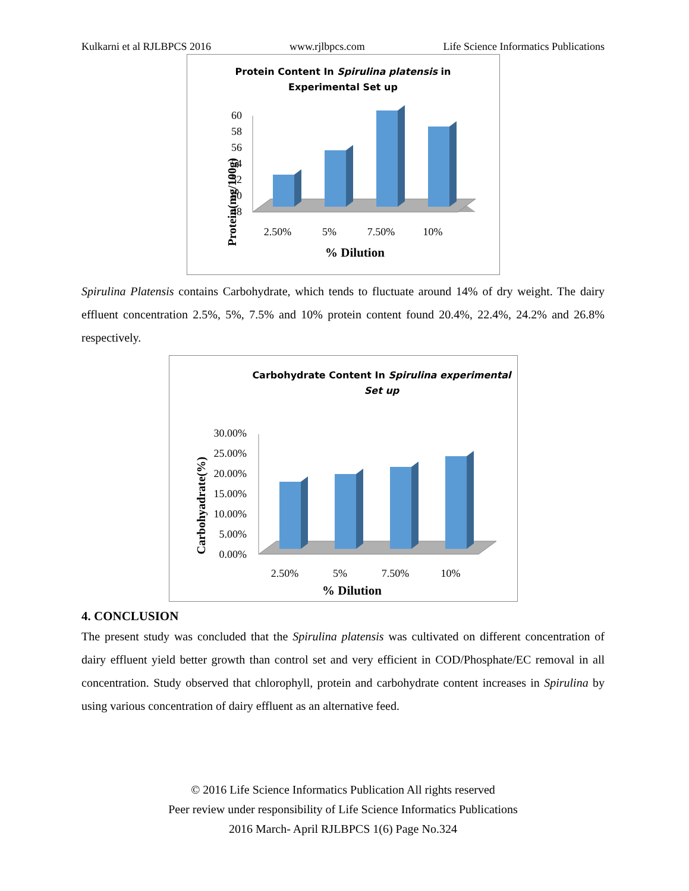Kulkarni et al RJLBPCS 2016 www.rjlbpcs.com Life Science Informatics Publications
Protein Content In Spirulina platensis in
Experimental Set up
Protein(mg/100g)
60
58
56
54
52
50
48
2.50%
5%
7.50%
10%
% Dilution
Spirulina Platensis contains Carbohydrate, which tends to fluctuate around 14% of dry weight. The dairy effluent concentration 2.5%, 5%, 7.5% and 10% protein content found 20.4%, 22.4%, 24.2% and 26.8% respectively.
Carbohydrate Content In Spirulina experimental Set up
Carbohyadrate(%)
30.00%
25.00%
20.00%
15.00%
10.00%
5.00%
0.00%
2.50%
5%
7.50%
10%
% Dilution
4. CONCLUSION
The present study was concluded that the Spirulina platensis was cultivated on different concentration of dairy effluent yield better growth than control set and very efficient in COD/Phosphate/EC removal in all concentration. Study observed that chlorophyll, protein and carbohydrate content increases in Spirulina by using various concentration of dairy effluent as an alternative feed.
© 2016 Life Science Informatics Publication All rights reserved
Peer review under responsibility of Life Science Informatics Publications
2016 March- April RJLBPCS 1(6) Page No.324